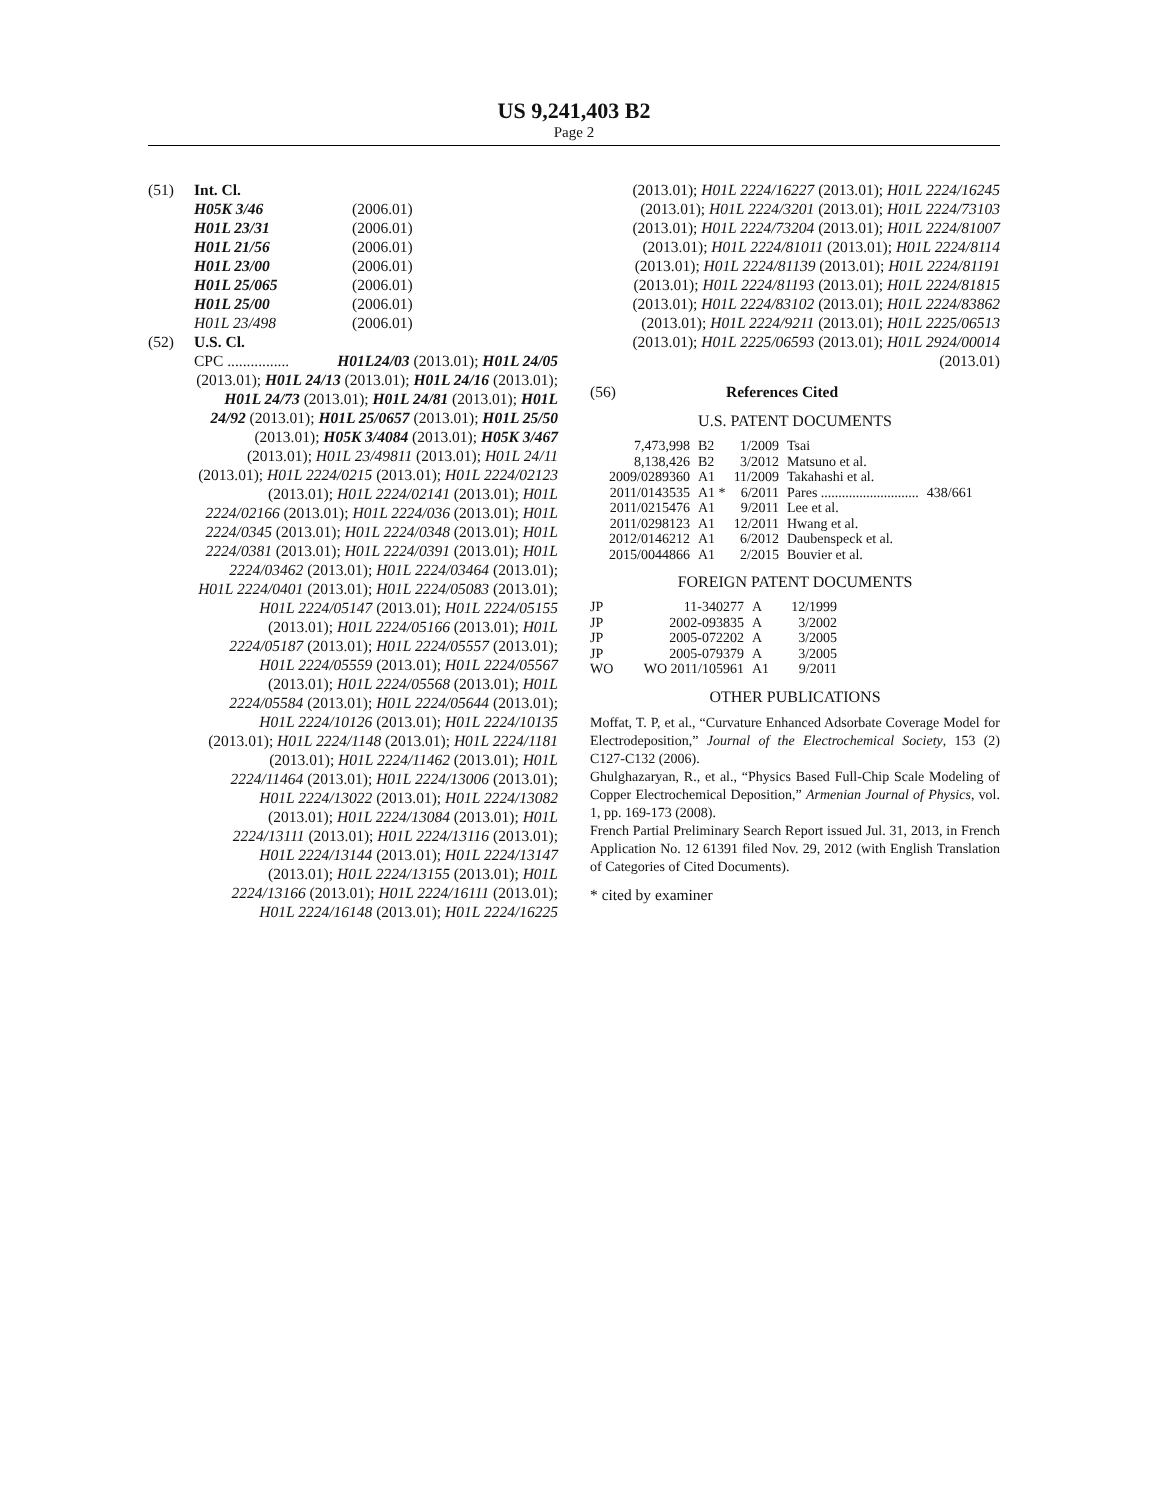US 9,241,403 B2
Page 2
(51) Int. Cl.
| H05K 3/46 | (2006.01) |
| H01L 23/31 | (2006.01) |
| H01L 21/56 | (2006.01) |
| H01L 23/00 | (2006.01) |
| H01L 25/065 | (2006.01) |
| H01L 25/00 | (2006.01) |
| H01L 23/498 | (2006.01) |
(52) U.S. Cl.
CPC ................ H01L24/03 (2013.01); H01L 24/05 (2013.01); H01L 24/13 (2013.01); H01L 24/16 (2013.01); H01L 24/73 (2013.01); H01L 24/81 (2013.01); H01L 24/92 (2013.01); H01L 25/0657 (2013.01); H01L 25/50 (2013.01); H05K 3/4084 (2013.01); H05K 3/467 (2013.01); H01L 23/49811 (2013.01); H01L 24/11 (2013.01); H01L 2224/0215 (2013.01); H01L 2224/02123 (2013.01); H01L 2224/02141 (2013.01); H01L 2224/02166 (2013.01); H01L 2224/036 (2013.01); H01L 2224/0345 (2013.01); H01L 2224/0348 (2013.01); H01L 2224/0381 (2013.01); H01L 2224/0391 (2013.01); H01L 2224/03462 (2013.01); H01L 2224/03464 (2013.01); H01L 2224/0401 (2013.01); H01L 2224/05083 (2013.01); H01L 2224/05147 (2013.01); H01L 2224/05155 (2013.01); H01L 2224/05166 (2013.01); H01L 2224/05187 (2013.01); H01L 2224/05557 (2013.01); H01L 2224/05559 (2013.01); H01L 2224/05567 (2013.01); H01L 2224/05568 (2013.01); H01L 2224/05584 (2013.01); H01L 2224/05644 (2013.01); H01L 2224/10126 (2013.01); H01L 2224/10135 (2013.01); H01L 2224/1148 (2013.01); H01L 2224/1181 (2013.01); H01L 2224/11462 (2013.01); H01L 2224/11464 (2013.01); H01L 2224/13006 (2013.01); H01L 2224/13022 (2013.01); H01L 2224/13082 (2013.01); H01L 2224/13084 (2013.01); H01L 2224/13111 (2013.01); H01L 2224/13116 (2013.01); H01L 2224/13144 (2013.01); H01L 2224/13147 (2013.01); H01L 2224/13155 (2013.01); H01L 2224/13166 (2013.01); H01L 2224/16111 (2013.01); H01L 2224/16148 (2013.01); H01L 2224/16225
(2013.01); H01L 2224/16227 (2013.01); H01L 2224/16245 (2013.01); H01L 2224/3201 (2013.01); H01L 2224/73103 (2013.01); H01L 2224/73204 (2013.01); H01L 2224/81007 (2013.01); H01L 2224/81011 (2013.01); H01L 2224/8114 (2013.01); H01L 2224/81139 (2013.01); H01L 2224/81191 (2013.01); H01L 2224/81193 (2013.01); H01L 2224/81815 (2013.01); H01L 2224/83102 (2013.01); H01L 2224/83862 (2013.01); H01L 2224/9211 (2013.01); H01L 2225/06513 (2013.01); H01L 2225/06593 (2013.01); H01L 2924/00014 (2013.01)
(56) References Cited
U.S. PATENT DOCUMENTS
| 7,473,998 | B2 | 1/2009 | Tsai | |
| 8,138,426 | B2 | 3/2012 | Matsuno et al. | |
| 2009/0289360 | A1 | 11/2009 | Takahashi et al. | |
| 2011/0143535 | A1 * | 6/2011 | Pares ............................ | 438/661 |
| 2011/0215476 | A1 | 9/2011 | Lee et al. | |
| 2011/0298123 | A1 | 12/2011 | Hwang et al. | |
| 2012/0146212 | A1 | 6/2012 | Daubenspeck et al. | |
| 2015/0044866 | A1 | 2/2015 | Bouvier et al. | |
FOREIGN PATENT DOCUMENTS
| JP | 11-340277 | A | 12/1999 |
| JP | 2002-093835 | A | 3/2002 |
| JP | 2005-072202 | A | 3/2005 |
| JP | 2005-079379 | A | 3/2005 |
| WO | WO 2011/105961 | A1 | 9/2011 |
OTHER PUBLICATIONS
Moffat, T. P, et al., “Curvature Enhanced Adsorbate Coverage Model for Electrodeposition,” Journal of the Electrochemical Society, 153 (2) C127-C132 (2006).
Ghulghazaryan, R., et al., “Physics Based Full-Chip Scale Modeling of Copper Electrochemical Deposition,” Armenian Journal of Physics, vol. 1, pp. 169-173 (2008).
French Partial Preliminary Search Report issued Jul. 31, 2013, in French Application No. 12 61391 filed Nov. 29, 2012 (with English Translation of Categories of Cited Documents).
* cited by examiner